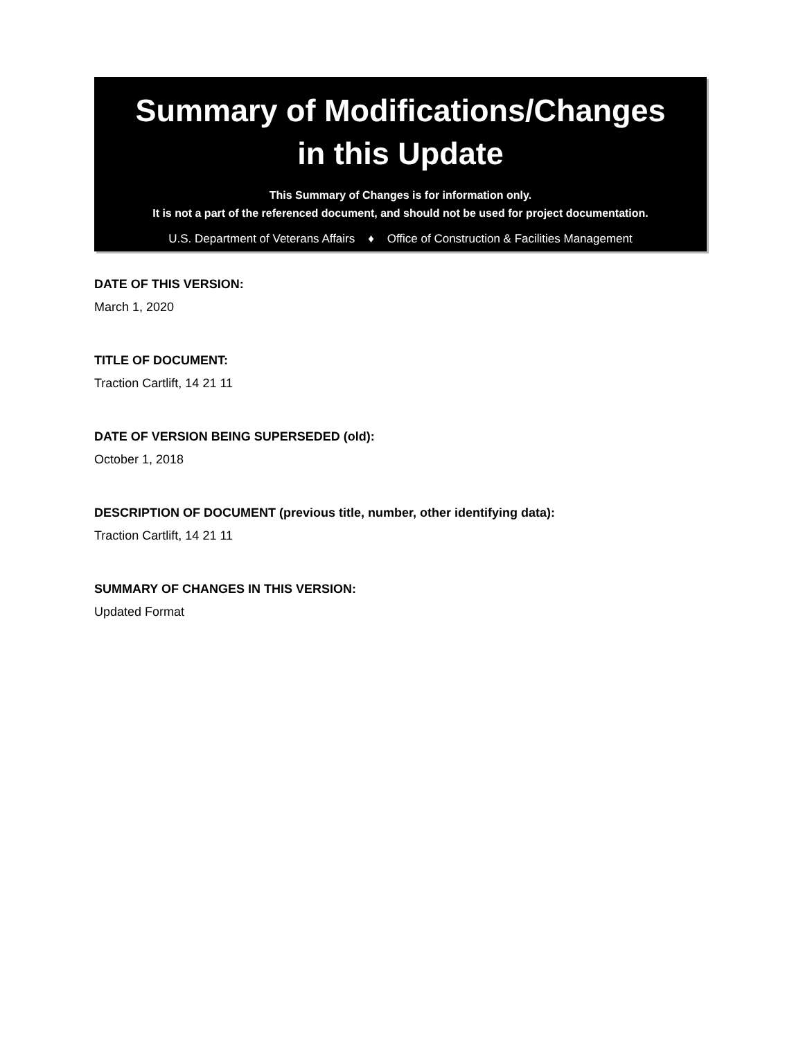Summary of Modifications/Changes
in this Update
This Summary of Changes is for information only.
It is not a part of the referenced document, and should not be used for project documentation.
U.S. Department of Veterans Affairs ♦ Office of Construction & Facilities Management
DATE OF THIS VERSION:
March 1, 2020
TITLE OF DOCUMENT:
Traction Cartlift, 14 21 11
DATE OF VERSION BEING SUPERSEDED (old):
October 1, 2018
DESCRIPTION OF DOCUMENT (previous title, number, other identifying data):
Traction Cartlift, 14 21 11
SUMMARY OF CHANGES IN THIS VERSION:
Updated Format